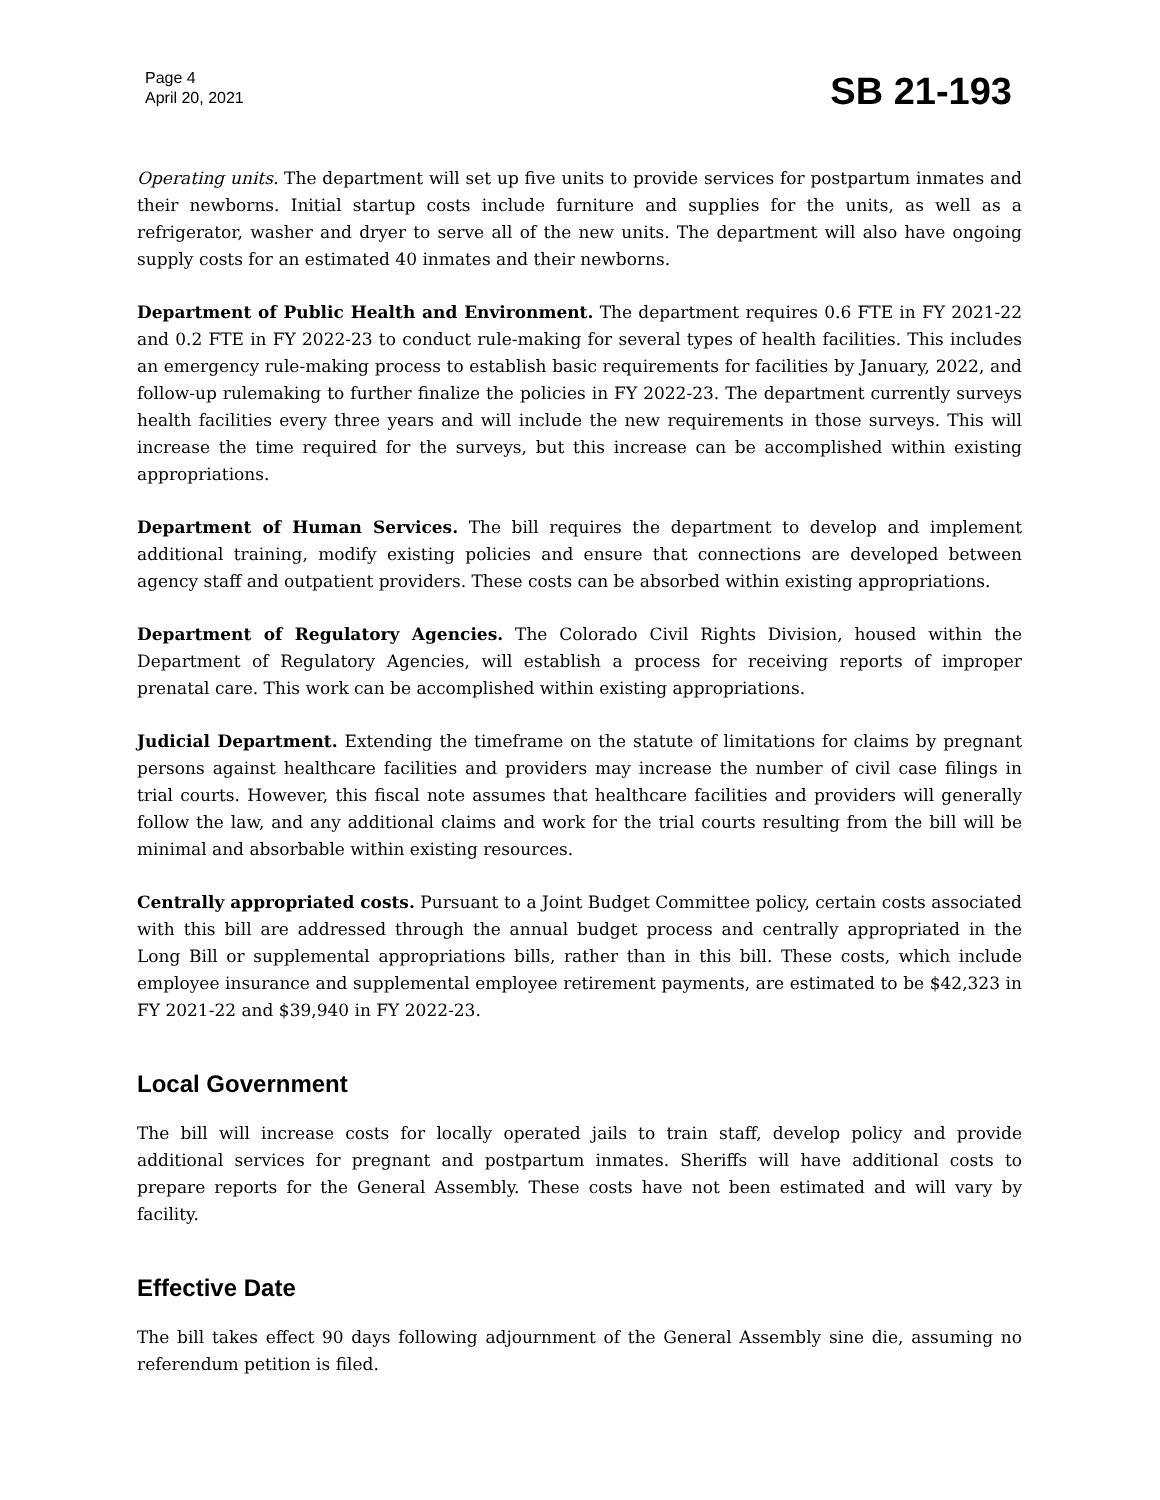Page 4
April 20, 2021
SB 21-193
Operating units. The department will set up five units to provide services for postpartum inmates and their newborns. Initial startup costs include furniture and supplies for the units, as well as a refrigerator, washer and dryer to serve all of the new units. The department will also have ongoing supply costs for an estimated 40 inmates and their newborns.
Department of Public Health and Environment. The department requires 0.6 FTE in FY 2021-22 and 0.2 FTE in FY 2022-23 to conduct rule-making for several types of health facilities. This includes an emergency rule-making process to establish basic requirements for facilities by January, 2022, and follow-up rulemaking to further finalize the policies in FY 2022-23. The department currently surveys health facilities every three years and will include the new requirements in those surveys. This will increase the time required for the surveys, but this increase can be accomplished within existing appropriations.
Department of Human Services. The bill requires the department to develop and implement additional training, modify existing policies and ensure that connections are developed between agency staff and outpatient providers. These costs can be absorbed within existing appropriations.
Department of Regulatory Agencies. The Colorado Civil Rights Division, housed within the Department of Regulatory Agencies, will establish a process for receiving reports of improper prenatal care. This work can be accomplished within existing appropriations.
Judicial Department. Extending the timeframe on the statute of limitations for claims by pregnant persons against healthcare facilities and providers may increase the number of civil case filings in trial courts. However, this fiscal note assumes that healthcare facilities and providers will generally follow the law, and any additional claims and work for the trial courts resulting from the bill will be minimal and absorbable within existing resources.
Centrally appropriated costs. Pursuant to a Joint Budget Committee policy, certain costs associated with this bill are addressed through the annual budget process and centrally appropriated in the Long Bill or supplemental appropriations bills, rather than in this bill. These costs, which include employee insurance and supplemental employee retirement payments, are estimated to be $42,323 in FY 2021-22 and $39,940 in FY 2022-23.
Local Government
The bill will increase costs for locally operated jails to train staff, develop policy and provide additional services for pregnant and postpartum inmates. Sheriffs will have additional costs to prepare reports for the General Assembly. These costs have not been estimated and will vary by facility.
Effective Date
The bill takes effect 90 days following adjournment of the General Assembly sine die, assuming no referendum petition is filed.